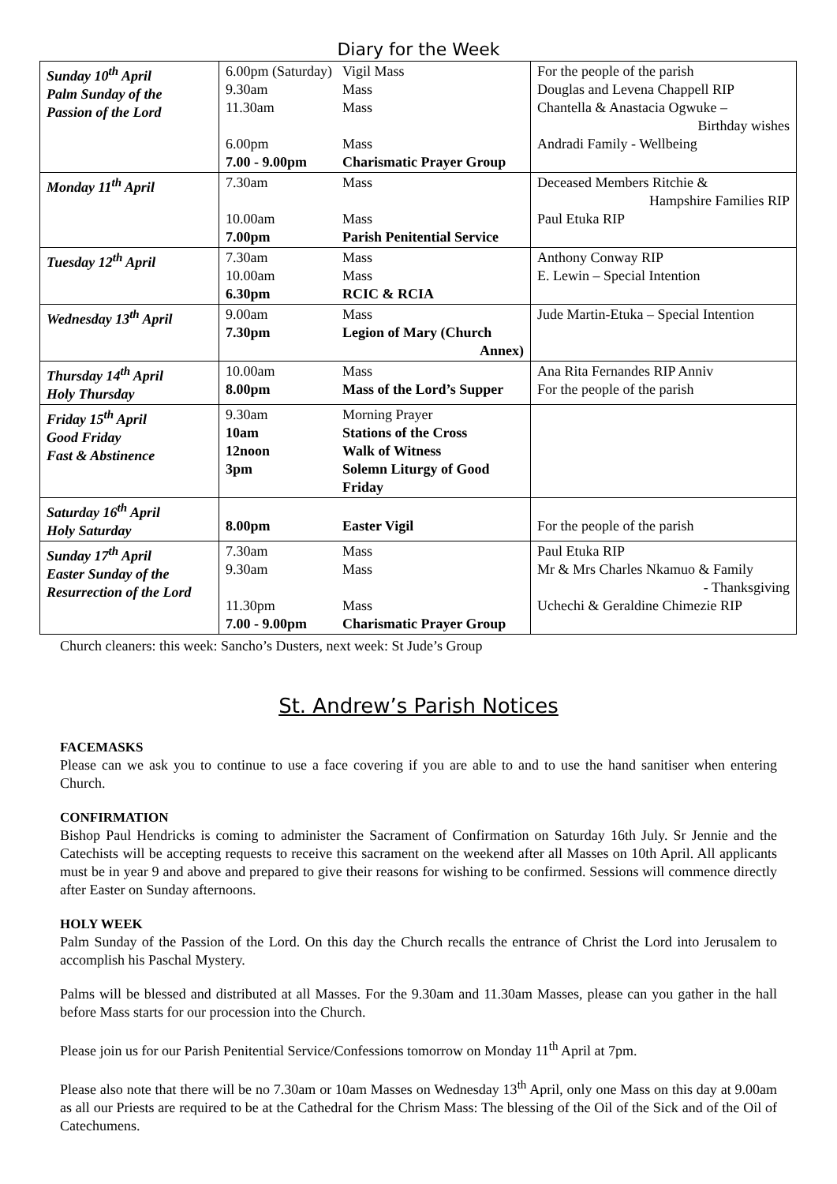Diary for the Week
| Sunday 10<sup>th</sup> April Palm Sunday of the Passion of the Lord | 6.00pm (Saturday) 9.30am 11.30am 6.00pm 7.00 - 9.00pm | Vigil Mass Mass Mass Mass Charismatic Prayer Group | For the people of the parish Douglas and Levena Chappell RIP Chantella & Anastacia Ogwuke – Birthday wishes Andradi Family - Wellbeing |
| Monday 11<sup>th</sup> April | 7.30am 10.00am 7.00pm | Mass Mass Parish Penitential Service | Deceased Members Ritchie & Hampshire Families RIP Paul Etuka RIP |
| Tuesday 12<sup>th</sup> April | 7.30am 10.00am 6.30pm | Mass Mass RCIC & RCIA | Anthony Conway RIP E. Lewin – Special Intention |
| Wednesday 13<sup>th</sup> April | 9.00am 7.30pm | Mass Legion of Mary (Church Annex) | Jude Martin-Etuka – Special Intention |
| Thursday 14<sup>th</sup> April Holy Thursday | 10.00am 8.00pm | Mass Mass of the Lord’s Supper | Ana Rita Fernandes RIP Anniv For the people of the parish |
| Friday 15<sup>th</sup> April Good Friday Fast & Abstinence | 9.30am 10am 12noon 3pm | Morning Prayer Stations of the Cross Walk of Witness Solemn Liturgy of Good Friday | |
| Saturday 16<sup>th</sup> April Holy Saturday | 8.00pm | Easter Vigil | For the people of the parish |
| Sunday 17<sup>th</sup> April Easter Sunday of the Resurrection of the Lord | 7.30am 9.30am 11.30pm 7.00 - 9.00pm | Mass Mass Mass Charismatic Prayer Group | Paul Etuka RIP Mr & Mrs Charles Nkamuo & Family - Thanksgiving Uchechi & Geraldine Chimezie RIP |
Church cleaners: this week: Sancho’s Dusters, next week: St Jude’s Group
St. Andrew’s Parish Notices
FACEMASKS
Please can we ask you to continue to use a face covering if you are able to and to use the hand sanitiser when entering Church.
CONFIRMATION
Bishop Paul Hendricks is coming to administer the Sacrament of Confirmation on Saturday 16th July. Sr Jennie and the Catechists will be accepting requests to receive this sacrament on the weekend after all Masses on 10th April. All applicants must be in year 9 and above and prepared to give their reasons for wishing to be confirmed. Sessions will commence directly after Easter on Sunday afternoons.
HOLY WEEK
Palm Sunday of the Passion of the Lord. On this day the Church recalls the entrance of Christ the Lord into Jerusalem to accomplish his Paschal Mystery.
Palms will be blessed and distributed at all Masses. For the 9.30am and 11.30am Masses, please can you gather in the hall before Mass starts for our procession into the Church.
Please join us for our Parish Penitential Service/Confessions tomorrow on Monday 11<sup>th</sup> April at 7pm.
Please also note that there will be no 7.30am or 10am Masses on Wednesday 13<sup>th</sup> April, only one Mass on this day at 9.00am as all our Priests are required to be at the Cathedral for the Chrism Mass: The blessing of the Oil of the Sick and of the Oil of Catechumens.